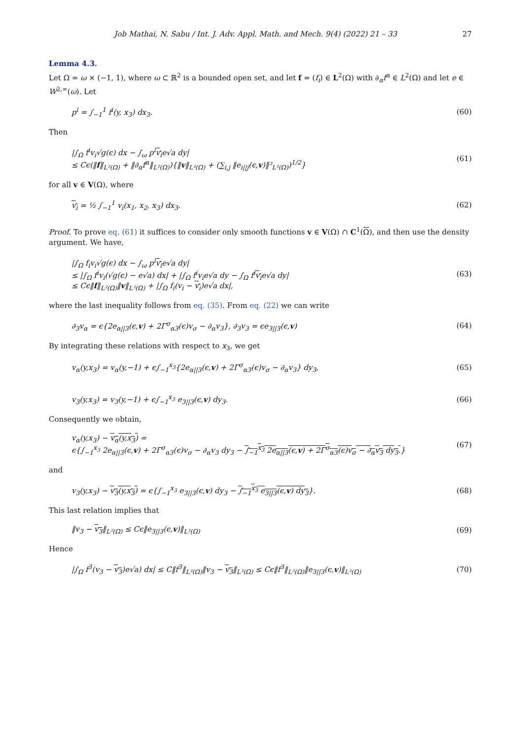Job Mathai, N. Sabu / Int. J. Adv. Appl. Math. and Mech. 9(4) (2022) 21 – 33 27
Lemma 4.3.
Let Ω = ω × (−1, 1), where ω ⊂ ℝ<sup>2</sup> is a bounded open set, and let f = (f<sub>i</sub>) ∈ L<sup>2</sup>(Ω) with ∂<sub>α</sub>f<sup>α</sup> ∈ L<sup>2</sup>(Ω) and let e ∈ W<sup>2,∞</sup>(ω). Let
p<sup>i</sup> = ∫<sub>−1</sub><sup>1</sup> f<sup>i</sup>(y, x<sub>3</sub>) dx<sub>3</sub>. (60)
Then
|∫<sub>Ω</sub> f<sup>i</sup>v<sub>i</sub>√g(ϵ) dx − ∫<sub>ω</sub> p<sup>i</sup>v<sub>i</sub>e√a dy|
≤ Cϵ(‖f‖<sub>L²(Ω)</sub> + ‖∂<sub>α</sub>f<sup>α</sup>‖<sub>L²(Ω)</sub>){‖v‖<sub>L²(Ω)</sub> + (∑<sub>i,j</sub> ‖e<sub>i||j</sub>(ϵ,v)‖²<sub>L²(Ω)</sub>)<sup>1/2</sup>} (61)
for all v ∈ V(Ω), where
v<sub>i</sub> = ½ ∫<sub>−1</sub><sup>1</sup> v<sub>i</sub>(x<sub>1</sub>, x<sub>2</sub>, x<sub>3</sub>) dx<sub>3</sub>. (62)
Proof. To prove eq. (61) it suffices to consider only smooth functions v ∈ V(Ω) ∩ C<sup>1</sup>(Ω), and then use the density argument. We have,
|∫<sub>Ω</sub> f<sub>i</sub>v<sub>i</sub>√g(ϵ) dx − ∫<sub>ω</sub> p<sup>i</sup>v<sub>i</sub>e√a dy|
≤ |∫<sub>Ω</sub> f<sup>i</sup>v<sub>i</sub>(√g(ϵ) − e√a) dx| + |∫<sub>Ω</sub> f<sup>i</sup>v<sub>i</sub>e√a dy − ∫<sub>Ω</sub> f<sup>i</sup>v<sub>i</sub>e√a dy|
≤ Cϵ‖f‖<sub>L²(Ω)</sub>‖v‖<sub>L²(Ω)</sub> + |∫<sub>Ω</sub> f<sub>i</sub>(v<sub>i</sub> − v<sub>i</sub>)e√a dx|, (63)
where the last inequality follows from eq. (35). From eq. (22) we can write
∂<sub>3</sub>v<sub>α</sub> = ϵ{2e<sub>α||3</sub>(ϵ,v) + 2Γ<sup>σ</sup><sub>α3</sub>(ϵ)v<sub>σ</sub> − ∂<sub>α</sub>v<sub>3</sub>}, ∂<sub>3</sub>v<sub>3</sub> = ϵe<sub>3||3</sub>(ϵ,v) (64)
By integrating these relations with respect to x<sub>3</sub>, we get
v<sub>α</sub>(y,x<sub>3</sub>) = v<sub>α</sub>(y,−1) + ϵ∫<sub>−1</sub><sup>x<sub>3</sub></sup>{2e<sub>α||3</sub>(ϵ,v) + 2Γ<sup>σ</sup><sub>α3</sub>(ϵ)v<sub>σ</sub> − ∂<sub>α</sub>v<sub>3</sub>} dy<sub>3</sub>, (65)
v<sub>3</sub>(y,x<sub>3</sub>) = v<sub>3</sub>(y,−1) + ϵ∫<sub>−1</sub><sup>x<sub>3</sub></sup> e<sub>3||3</sub>(ϵ,v) dy<sub>3</sub>. (66)
Consequently we obtain,
v<sub>α</sub>(y,x<sub>3</sub>) − v<sub>α</sub>(y,x<sub>3</sub>) =
ϵ{∫<sub>−1</sub><sup>x<sub>3</sub></sup> 2e<sub>α||3</sub>(ϵ,v) + 2Γ<sup>σ</sup><sub>α3</sub>(ϵ)v<sub>σ</sub> − ∂<sub>α</sub>v<sub>3</sub> dy<sub>3</sub> − ∫<sub>−1</sub><sup>x<sub>3</sub></sup> 2e<sub>α||3</sub>(ϵ,v) + 2Γ<sup>σ</sup><sub>α3</sub>(ϵ)v<sub>σ</sub> − ∂<sub>α</sub>v<sub>3</sub> dy<sub>3</sub>.} (67)
and
v<sub>3</sub>(y,x<sub>3</sub>) − v<sub>3</sub>(y,x<sub>3</sub>) = ϵ{∫<sub>−1</sub><sup>x<sub>3</sub></sup> e<sub>3||3</sub>(ϵ,v) dy<sub>3</sub> − ∫<sub>−1</sub><sup>x<sub>3</sub></sup> e<sub>3||3</sub>(ϵ,v) dy<sub>3</sub>}. (68)
This last relation implies that
‖v<sub>3</sub> − v<sub>3</sub>‖<sub>L²(Ω)</sub> ≤ Cϵ‖e<sub>3||3</sub>(ϵ,v)‖<sub>L²(Ω)</sub> (69)
Hence
|∫<sub>Ω</sub> f<sup>3</sup>(v<sub>3</sub> − v<sub>3</sub>)e√a) dx| ≤ C‖f<sup>3</sup>‖<sub>L²(Ω)</sub>‖v<sub>3</sub> − v<sub>3</sub>‖<sub>L²(Ω)</sub> ≤ Cϵ‖f<sup>3</sup>‖<sub>L²(Ω)</sub>‖e<sub>3||3</sub>(ϵ,v)‖<sub>L²(Ω)</sub> (70)